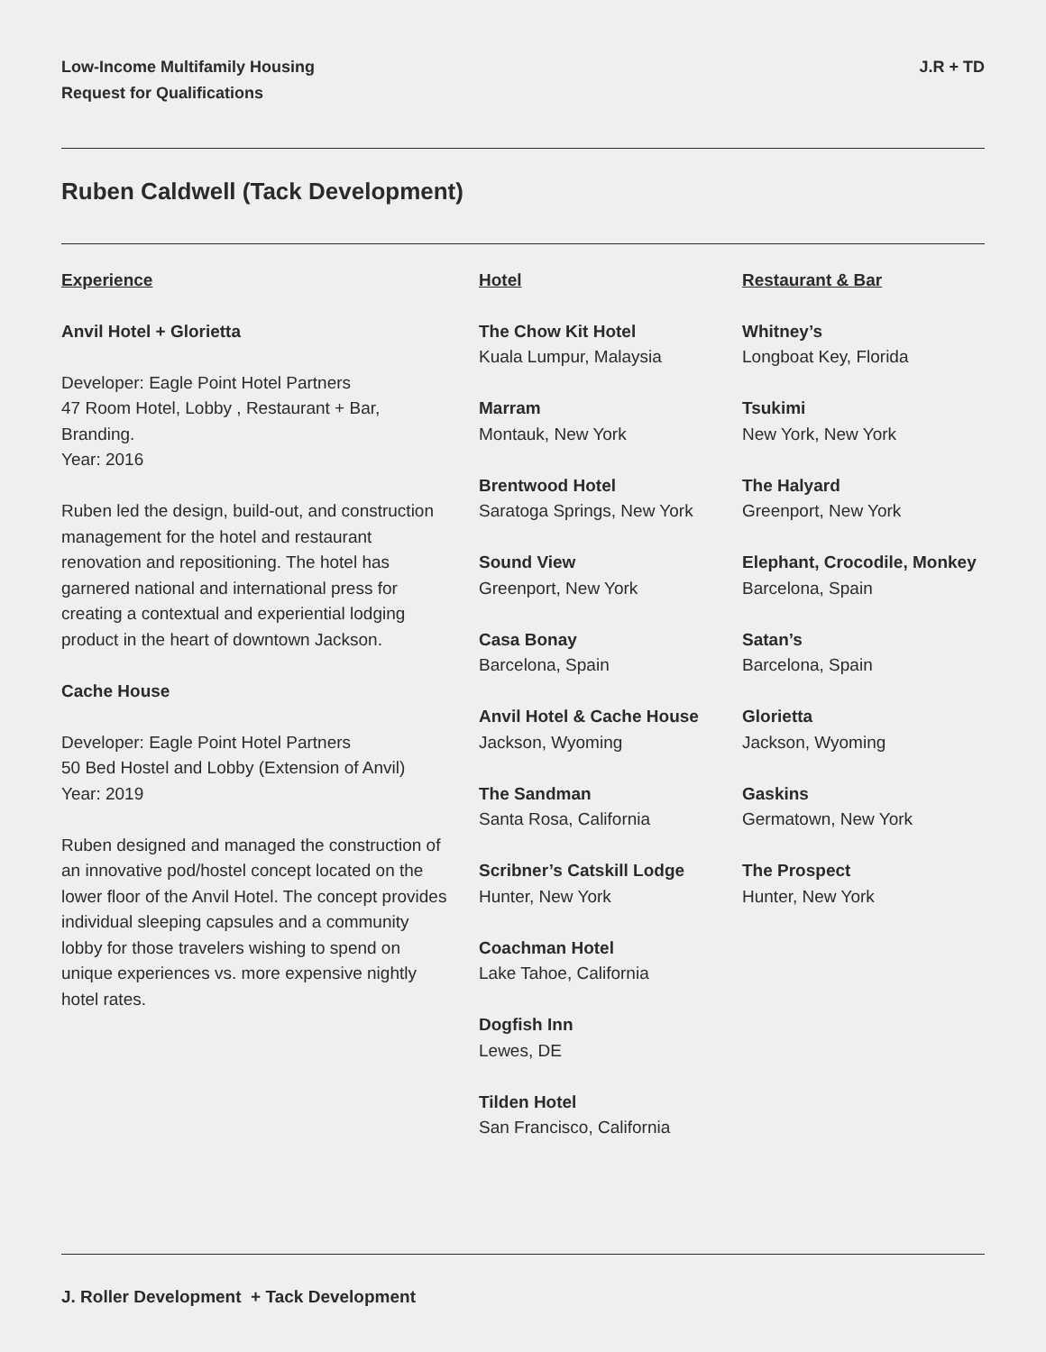Low-Income Multifamily Housing
Request for Qualifications
J.R + TD
Ruben Caldwell (Tack Development)
Experience
Anvil Hotel + Glorietta
Developer: Eagle Point Hotel Partners
47 Room Hotel, Lobby , Restaurant + Bar, Branding.
Year: 2016
Ruben led the design, build-out, and construction management for the hotel and restaurant renovation and repositioning. The hotel has garnered national and international press for creating a contextual and experiential lodging product in the heart of downtown Jackson.
Cache House
Developer: Eagle Point Hotel Partners
50 Bed Hostel and Lobby (Extension of Anvil)
Year: 2019
Ruben designed and managed the construction of an innovative pod/hostel concept located on the lower floor of the Anvil Hotel. The concept provides individual sleeping capsules and a community lobby for those travelers wishing to spend on unique experiences vs. more expensive nightly hotel rates.
Hotel
The Chow Kit Hotel
Kuala Lumpur, Malaysia
Marram
Montauk, New York
Brentwood Hotel
Saratoga Springs, New York
Sound View
Greenport, New York
Casa Bonay
Barcelona, Spain
Anvil Hotel & Cache House
Jackson, Wyoming
The Sandman
Santa Rosa, California
Scribner’s Catskill Lodge
Hunter, New York
Coachman Hotel
Lake Tahoe, California
Dogfish Inn
Lewes, DE
Tilden Hotel
San Francisco, California
Restaurant & Bar
Whitney’s
Longboat Key, Florida
Tsukimi
New York, New York
The Halyard
Greenport, New York
Elephant, Crocodile, Monkey
Barcelona, Spain
Satan’s
Barcelona, Spain
Glorietta
Jackson, Wyoming
Gaskins
Germatown, New York
The Prospect
Hunter, New York
J. Roller Development + Tack Development